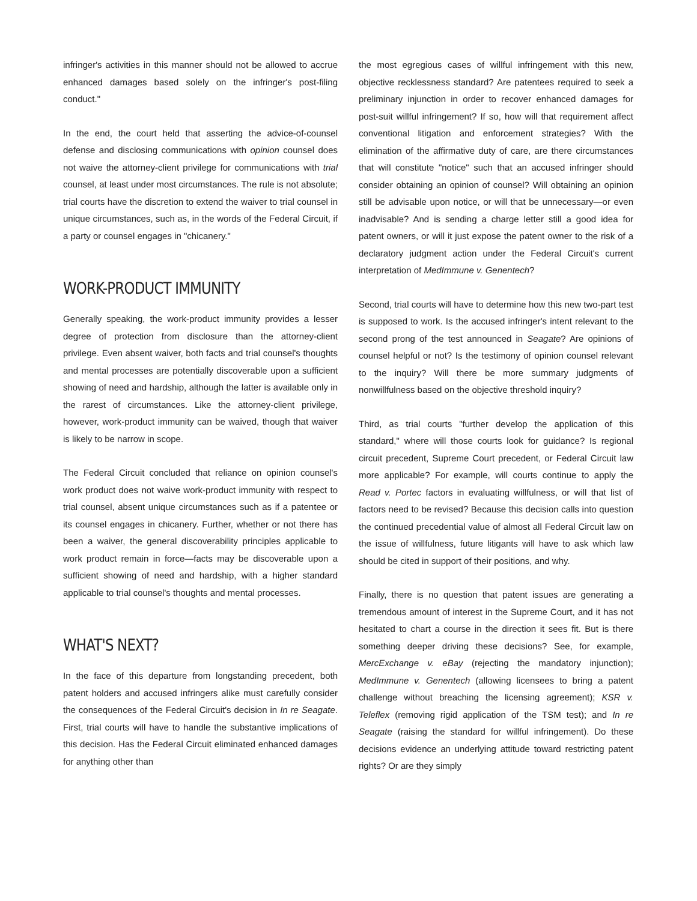infringer's activities in this manner should not be allowed to accrue enhanced damages based solely on the infringer's post-filing conduct."
In the end, the court held that asserting the advice-of-counsel defense and disclosing communications with opinion counsel does not waive the attorney-client privilege for communications with trial counsel, at least under most circumstances. The rule is not absolute; trial courts have the discretion to extend the waiver to trial counsel in unique circumstances, such as, in the words of the Federal Circuit, if a party or counsel engages in "chicanery."
WORK-PRODUCT IMMUNITY
Generally speaking, the work-product immunity provides a lesser degree of protection from disclosure than the attorney-client privilege. Even absent waiver, both facts and trial counsel's thoughts and mental processes are potentially discoverable upon a sufficient showing of need and hardship, although the latter is available only in the rarest of circumstances. Like the attorney-client privilege, however, work-product immunity can be waived, though that waiver is likely to be narrow in scope.
The Federal Circuit concluded that reliance on opinion counsel's work product does not waive work-product immunity with respect to trial counsel, absent unique circumstances such as if a patentee or its counsel engages in chicanery. Further, whether or not there has been a waiver, the general discoverability principles applicable to work product remain in force—facts may be discoverable upon a sufficient showing of need and hardship, with a higher standard applicable to trial counsel's thoughts and mental processes.
WHAT'S NEXT?
In the face of this departure from longstanding precedent, both patent holders and accused infringers alike must carefully consider the consequences of the Federal Circuit's decision in In re Seagate. First, trial courts will have to handle the substantive implications of this decision. Has the Federal Circuit eliminated enhanced damages for anything other than
the most egregious cases of willful infringement with this new, objective recklessness standard? Are patentees required to seek a preliminary injunction in order to recover enhanced damages for post-suit willful infringement? If so, how will that requirement affect conventional litigation and enforcement strategies? With the elimination of the affirmative duty of care, are there circumstances that will constitute "notice" such that an accused infringer should consider obtaining an opinion of counsel? Will obtaining an opinion still be advisable upon notice, or will that be unnecessary—or even inadvisable? And is sending a charge letter still a good idea for patent owners, or will it just expose the patent owner to the risk of a declaratory judgment action under the Federal Circuit's current interpretation of MedImmune v. Genentech?
Second, trial courts will have to determine how this new two-part test is supposed to work. Is the accused infringer's intent relevant to the second prong of the test announced in Seagate? Are opinions of counsel helpful or not? Is the testimony of opinion counsel relevant to the inquiry? Will there be more summary judgments of nonwillfulness based on the objective threshold inquiry?
Third, as trial courts "further develop the application of this standard," where will those courts look for guidance? Is regional circuit precedent, Supreme Court precedent, or Federal Circuit law more applicable? For example, will courts continue to apply the Read v. Portec factors in evaluating willfulness, or will that list of factors need to be revised? Because this decision calls into question the continued precedential value of almost all Federal Circuit law on the issue of willfulness, future litigants will have to ask which law should be cited in support of their positions, and why.
Finally, there is no question that patent issues are generating a tremendous amount of interest in the Supreme Court, and it has not hesitated to chart a course in the direction it sees fit. But is there something deeper driving these decisions? See, for example, MercExchange v. eBay (rejecting the mandatory injunction); MedImmune v. Genentech (allowing licensees to bring a patent challenge without breaching the licensing agreement); KSR v. Teleflex (removing rigid application of the TSM test); and In re Seagate (raising the standard for willful infringement). Do these decisions evidence an underlying attitude toward restricting patent rights? Or are they simply